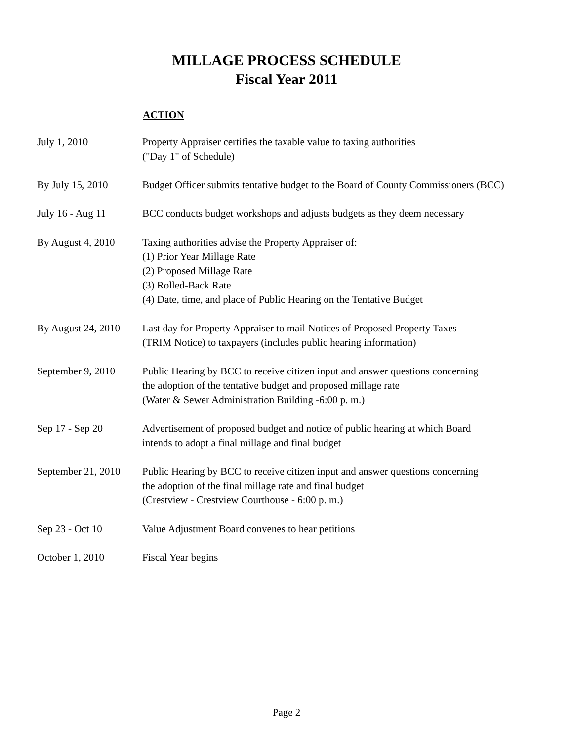MILLAGE PROCESS SCHEDULE
Fiscal Year 2011
| | ACTION |
| July 1, 2010 | Property Appraiser certifies the taxable value to taxing authorities ("Day 1" of Schedule) |
| By July 15, 2010 | Budget Officer submits tentative budget to the Board of County Commissioners (BCC) |
| July 16 - Aug 11 | BCC conducts budget workshops and adjusts budgets as they deem necessary |
| By August 4, 2010 | Taxing authorities advise the Property Appraiser of: (1) Prior Year Millage Rate (2) Proposed Millage Rate (3) Rolled-Back Rate (4) Date, time, and place of Public Hearing on the Tentative Budget |
| By August 24, 2010 | Last day for Property Appraiser to mail Notices of Proposed Property Taxes (TRIM Notice) to taxpayers (includes public hearing information) |
| September 9, 2010 | Public Hearing by BCC to receive citizen input and answer questions concerning the adoption of the tentative budget and proposed millage rate (Water & Sewer Administration Building -6:00 p. m.) |
| Sep 17 - Sep 20 | Advertisement of proposed budget and notice of public hearing at which Board intends to adopt a final millage and final budget |
| September 21, 2010 | Public Hearing by BCC to receive citizen input and answer questions concerning the adoption of the final millage rate and final budget (Crestview - Crestview Courthouse - 6:00 p. m.) |
| Sep 23 - Oct 10 | Value Adjustment Board convenes to hear petitions |
| October 1, 2010 | Fiscal Year begins |
Page 2